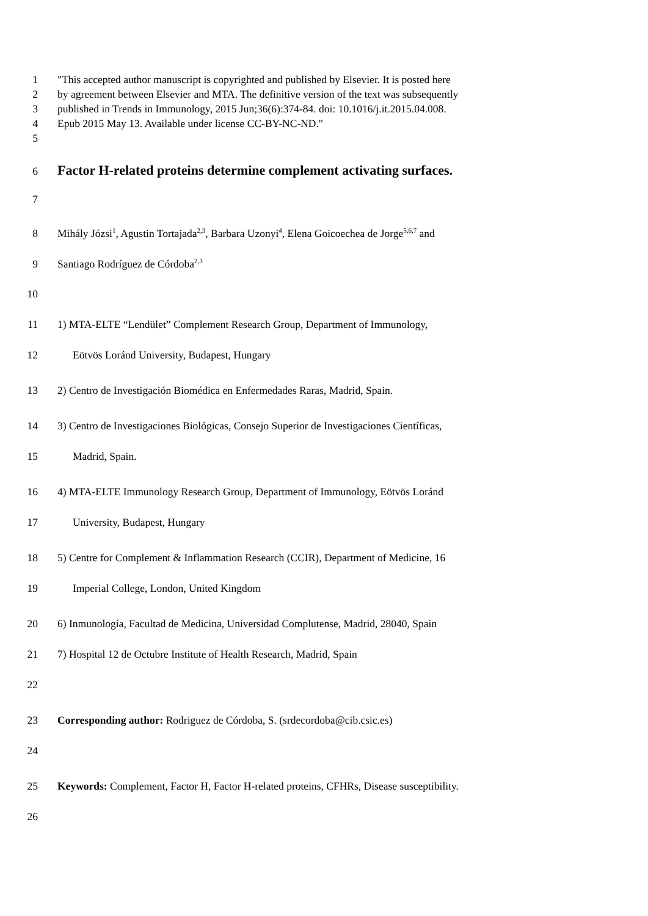1 "This accepted author manuscript is copyrighted and published by Elsevier. It is posted here
2 by agreement between Elsevier and MTA. The definitive version of the text was subsequently
3 published in Trends in Immunology, 2015 Jun;36(6):374-84. doi: 10.1016/j.it.2015.04.008.
4 Epub 2015 May 13. Available under license CC-BY-NC-ND."
5
6 Factor H-related proteins determine complement activating surfaces.
7
8 Mihály Józsi<sup>1</sup>, Agustin Tortajada<sup>2,3</sup>, Barbara Uzonyi<sup>4</sup>, Elena Goicoechea de Jorge<sup>5,6,7</sup> and
9 Santiago Rodríguez de Córdoba<sup>2,3</sup>
10
11 1) MTA-ELTE “Lendület” Complement Research Group, Department of Immunology,
12 Eötvös Loránd University, Budapest, Hungary
13 2) Centro de Investigación Biomédica en Enfermedades Raras, Madrid, Spain.
14 3) Centro de Investigaciones Biológicas, Consejo Superior de Investigaciones Científicas,
15 Madrid, Spain.
16 4) MTA-ELTE Immunology Research Group, Department of Immunology, Eötvös Loránd
17 University, Budapest, Hungary
18 5) Centre for Complement & Inflammation Research (CCIR), Department of Medicine, 16
19 Imperial College, London, United Kingdom
20 6) Inmunología, Facultad de Medicina, Universidad Complutense, Madrid, 28040, Spain
21 7) Hospital 12 de Octubre Institute of Health Research, Madrid, Spain
22
23 Corresponding author: Rodriguez de Córdoba, S. (srdecordoba@cib.csic.es)
24
25 Keywords: Complement, Factor H, Factor H-related proteins, CFHRs, Disease susceptibility.
26